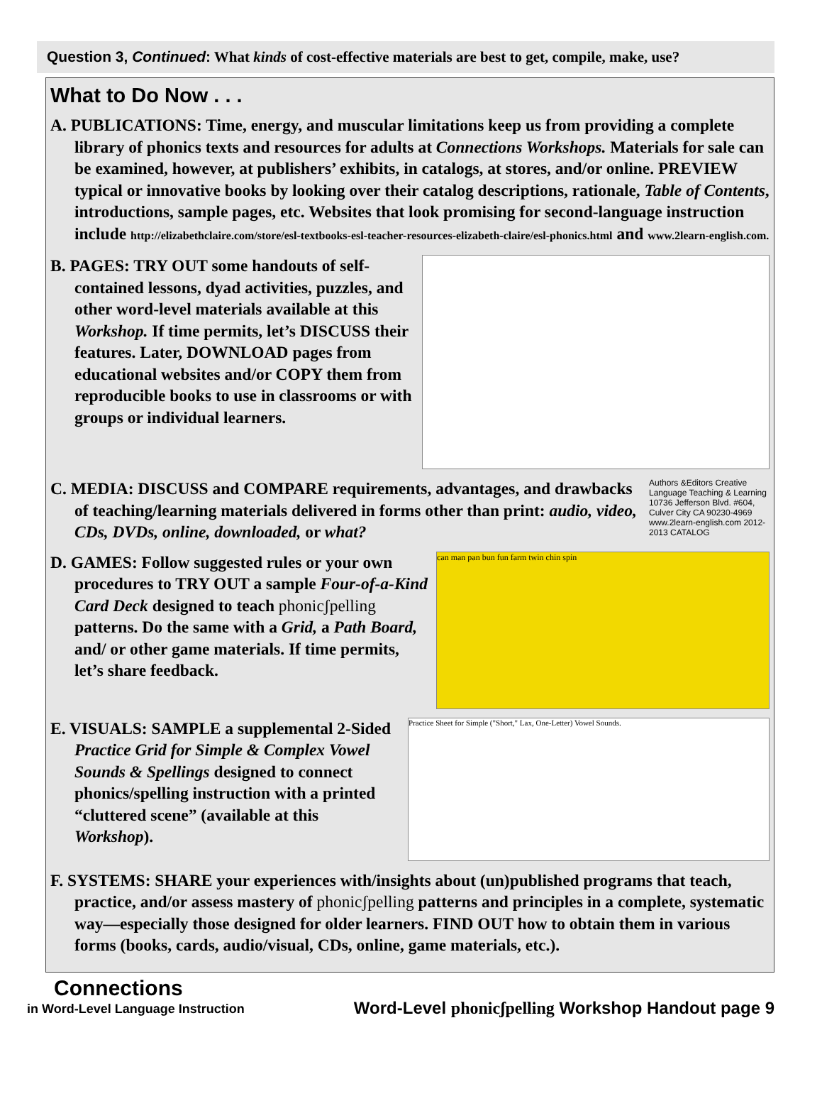Question 3, Continued: What kinds of cost-effective materials are best to get, compile, make, use?
What to Do Now . . .
A. PUBLICATIONS: Time, energy, and muscular limitations keep us from providing a complete library of phonics texts and resources for adults at Connections Workshops. Materials for sale can be examined, however, at publishers’ exhibits, in catalogs, at stores, and/or online. PREVIEW typical or innovative books by looking over their catalog descriptions, rationale, Table of Contents, introductions, sample pages, etc. Websites that look promising for second-language instruction include http://elizabethclaire.com/store/esl-textbooks-esl-teacher-resources-elizabeth-claire/esl-phonics.html and www.2learn-english.com.
B. PAGES: TRY OUT some handouts of self-contained lessons, dyad activities, puzzles, and other word-level materials available at this Workshop. If time permits, let’s DISCUSS their features. Later, DOWNLOAD pages from educational websites and/or COPY them from reproducible books to use in classrooms or with groups or individual learners.
C. MEDIA: DISCUSS and COMPARE requirements, advantages, and drawbacks of teaching/learning materials delivered in forms other than print: audio, video, CDs, DVDs, online, downloaded, or what?
Authors &Editors Creative Language Teaching & Learning 10736 Jefferson Blvd. #604, Culver City CA 90230-4969 www.2learn-english.com 2012-2013 CATALOG
D. GAMES: Follow suggested rules or your own procedures to TRY OUT a sample Four-of-a-Kind Card Deck designed to teach phonicʃpelling patterns. Do the same with a Grid, a Path Board, and/ or other game materials. If time permits, let’s share feedback.
can man pan bun fun farm twin chin spin
E. VISUALS: SAMPLE a supplemental 2-Sided Practice Grid for Simple & Complex Vowel Sounds & Spellings designed to connect phonics/spelling instruction with a printed “cluttered scene” (available at this Workshop).
Practice Sheet for Simple ("Short," Lax, One-Letter) Vowel Sounds.
F. SYSTEMS: SHARE your experiences with/insights about (un)published programs that teach, practice, and/or assess mastery of phonicʃpelling patterns and principles in a complete, systematic way—especially those designed for older learners. FIND OUT how to obtain them in various forms (books, cards, audio/visual, CDs, online, game materials, etc.).
Connections
in Word-Level Language Instruction
Word-Level phonicʃpelling Workshop Handout page 9